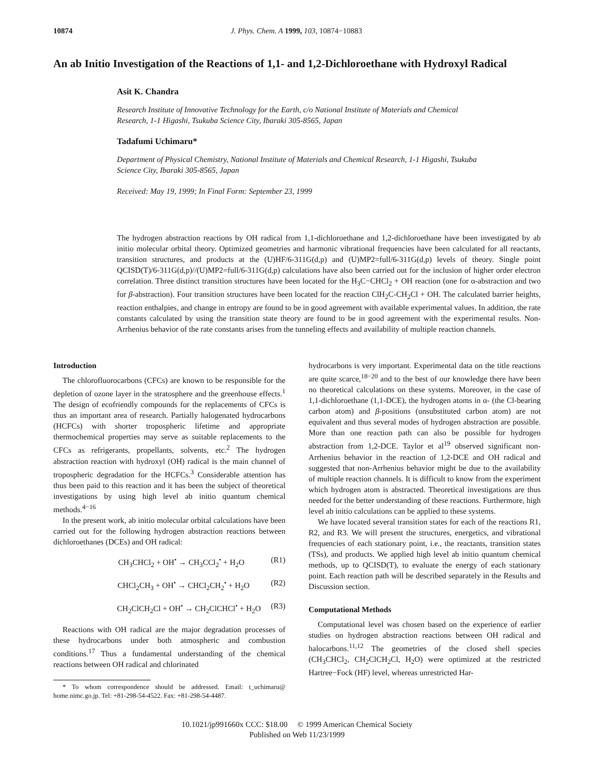10874 J. Phys. Chem. A 1999, 103, 10874−10883
An ab Initio Investigation of the Reactions of 1,1- and 1,2-Dichloroethane with Hydroxyl Radical
Asit K. Chandra
Research Institute of Innovative Technology for the Earth, c/o National Institute of Materials and Chemical Research, 1-1 Higashi, Tsukuba Science City, Ibaraki 305-8565, Japan
Tadafumi Uchimaru*
Department of Physical Chemistry, National Institute of Materials and Chemical Research, 1-1 Higashi, Tsukuba Science City, Ibaraki 305-8565, Japan
Received: May 19, 1999; In Final Form: September 23, 1999
The hydrogen abstraction reactions by OH radical from 1,1-dichloroethane and 1,2-dichloroethane have been investigated by ab initio molecular orbital theory. Optimized geometries and harmonic vibrational frequencies have been calculated for all reactants, transition structures, and products at the (U)HF/6-311G(d,p) and (U)MP2=full/6-311G(d,p) levels of theory. Single point QCISD(T)/6-311G(d,p)//(U)MP2=full/6-311G(d,p) calculations have also been carried out for the inclusion of higher order electron correlation. Three distinct transition structures have been located for the H<sub>3</sub>C−CHCl<sub>2</sub> + OH reaction (one for α-abstraction and two for β-abstraction). Four transition structures have been located for the reaction ClH<sub>2</sub>C-CH<sub>2</sub>Cl + OH. The calculated barrier heights, reaction enthalpies, and change in entropy are found to be in good agreement with available experimental values. In addition, the rate constants calculated by using the transition state theory are found to be in good agreement with the experimental results. Non-Arrhenius behavior of the rate constants arises from the tunneling effects and availability of multiple reaction channels.
Introduction
The chlorofluorocarbons (CFCs) are known to be responsible for the depletion of ozone layer in the stratosphere and the greenhouse effects.<sup>1</sup> The design of ecofriendly compounds for the replacements of CFCs is thus an important area of research. Partially halogenated hydrocarbons (HCFCs) with shorter tropospheric lifetime and appropriate thermochemical properties may serve as suitable replacements to the CFCs as refrigerants, propellants, solvents, etc.<sup>2</sup> The hydrogen abstraction reaction with hydroxyl (OH) radical is the main channel of tropospheric degradation for the HCFCs.<sup>3</sup> Considerable attention has thus been paid to this reaction and it has been the subject of theoretical investigations by using high level ab initio quantum chemical methods.<sup>4−16</sup>
In the present work, ab initio molecular orbital calculations have been carried out for the following hydrogen abstraction reactions between dichloroethanes (DCEs) and OH radical:
CH<sub>3</sub>CHCl<sub>2</sub> + OH<sup>•</sup> → CH<sub>3</sub>CCl<sub>2</sub><sup>•</sup> + H<sub>2</sub>O (R1)
CHCl<sub>2</sub>CH<sub>3</sub> + OH<sup>•</sup> → CHCl<sub>2</sub>CH<sub>2</sub><sup>•</sup> + H<sub>2</sub>O (R2)
CH<sub>2</sub>ClCH<sub>2</sub>Cl + OH<sup>•</sup> → CH<sub>2</sub>ClCHCl<sup>•</sup> + H<sub>2</sub>O (R3)
Reactions with OH radical are the major degradation processes of these hydrocarbons under both atmospheric and combustion conditions.<sup>17</sup> Thus a fundamental understanding of the chemical reactions between OH radical and chlorinated
* To whom correspondence should be addressed. Email: t_uchimaru@ home.nimc.go.jp. Tel: +81-298-54-4522. Fax: +81-298-54-4487.
hydrocarbons is very important. Experimental data on the title reactions are quite scarce,<sup>18−20</sup> and to the best of our knowledge there have been no theoretical calculations on these systems. Moreover, in the case of 1,1-dichloroethane (1,1-DCE), the hydrogen atoms in α- (the Cl-bearing carbon atom) and β-positions (unsubstituted carbon atom) are not equivalent and thus several modes of hydrogen abstraction are possible. More than one reaction path can also be possible for hydrogen abstraction from 1,2-DCE. Taylor et al<sup>19</sup> observed significant non-Arrhenius behavior in the reaction of 1,2-DCE and OH radical and suggested that non-Arrhenius behavior might be due to the availability of multiple reaction channels. It is difficult to know from the experiment which hydrogen atom is abstracted. Theoretical investigations are thus needed for the better understanding of these reactions. Furthermore, high level ab initio calculations can be applied to these systems.
We have located several transition states for each of the reactions R1, R2, and R3. We will present the structures, energetics, and vibrational frequencies of each stationary point, i.e., the reactants, transition states (TSs), and products. We applied high level ab initio quantum chemical methods, up to QCISD(T), to evaluate the energy of each stationary point. Each reaction path will be described separately in the Results and Discussion section.
Computational Methods
Computational level was chosen based on the experience of earlier studies on hydrogen abstraction reactions between OH radical and halocarbons.<sup>11,12</sup> The geometries of the closed shell species (CH<sub>3</sub>CHCl<sub>2</sub>, CH<sub>2</sub>ClCH<sub>2</sub>Cl, H<sub>2</sub>O) were optimized at the restricted Hartree−Fock (HF) level, whereas unrestricted Har-
10.1021/jp991660x CCC: $18.00 © 1999 American Chemical Society
Published on Web 11/23/1999